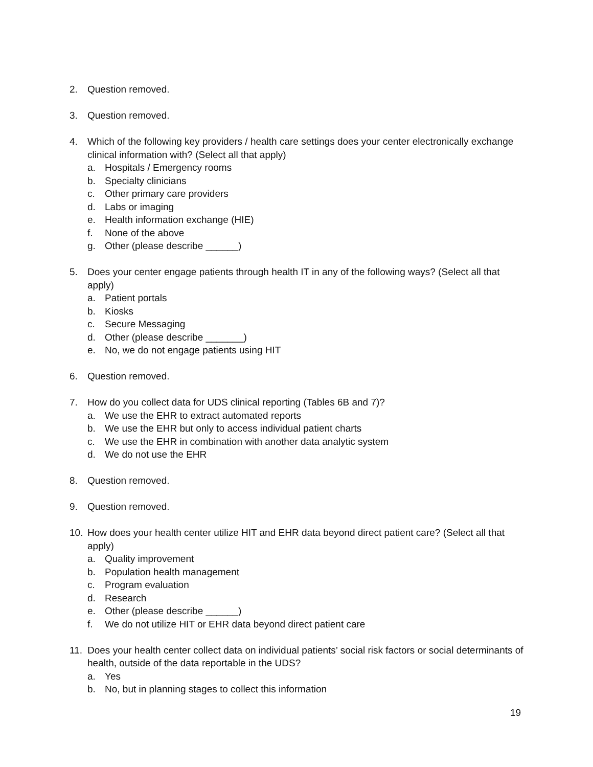2. Question removed.
3. Question removed.
4. Which of the following key providers / health care settings does your center electronically exchange clinical information with? (Select all that apply)
a. Hospitals / Emergency rooms
b. Specialty clinicians
c. Other primary care providers
d. Labs or imaging
e. Health information exchange (HIE)
f. None of the above
g. Other (please describe ______)
5. Does your center engage patients through health IT in any of the following ways? (Select all that apply)
a. Patient portals
b. Kiosks
c. Secure Messaging
d. Other (please describe _______)
e. No, we do not engage patients using HIT
6. Question removed.
7. How do you collect data for UDS clinical reporting (Tables 6B and 7)?
a. We use the EHR to extract automated reports
b. We use the EHR but only to access individual patient charts
c. We use the EHR in combination with another data analytic system
d. We do not use the EHR
8. Question removed.
9. Question removed.
10. How does your health center utilize HIT and EHR data beyond direct patient care? (Select all that apply)
a. Quality improvement
b. Population health management
c. Program evaluation
d. Research
e. Other (please describe ______)
f. We do not utilize HIT or EHR data beyond direct patient care
11. Does your health center collect data on individual patients’ social risk factors or social determinants of health, outside of the data reportable in the UDS?
a. Yes
b. No, but in planning stages to collect this information
19